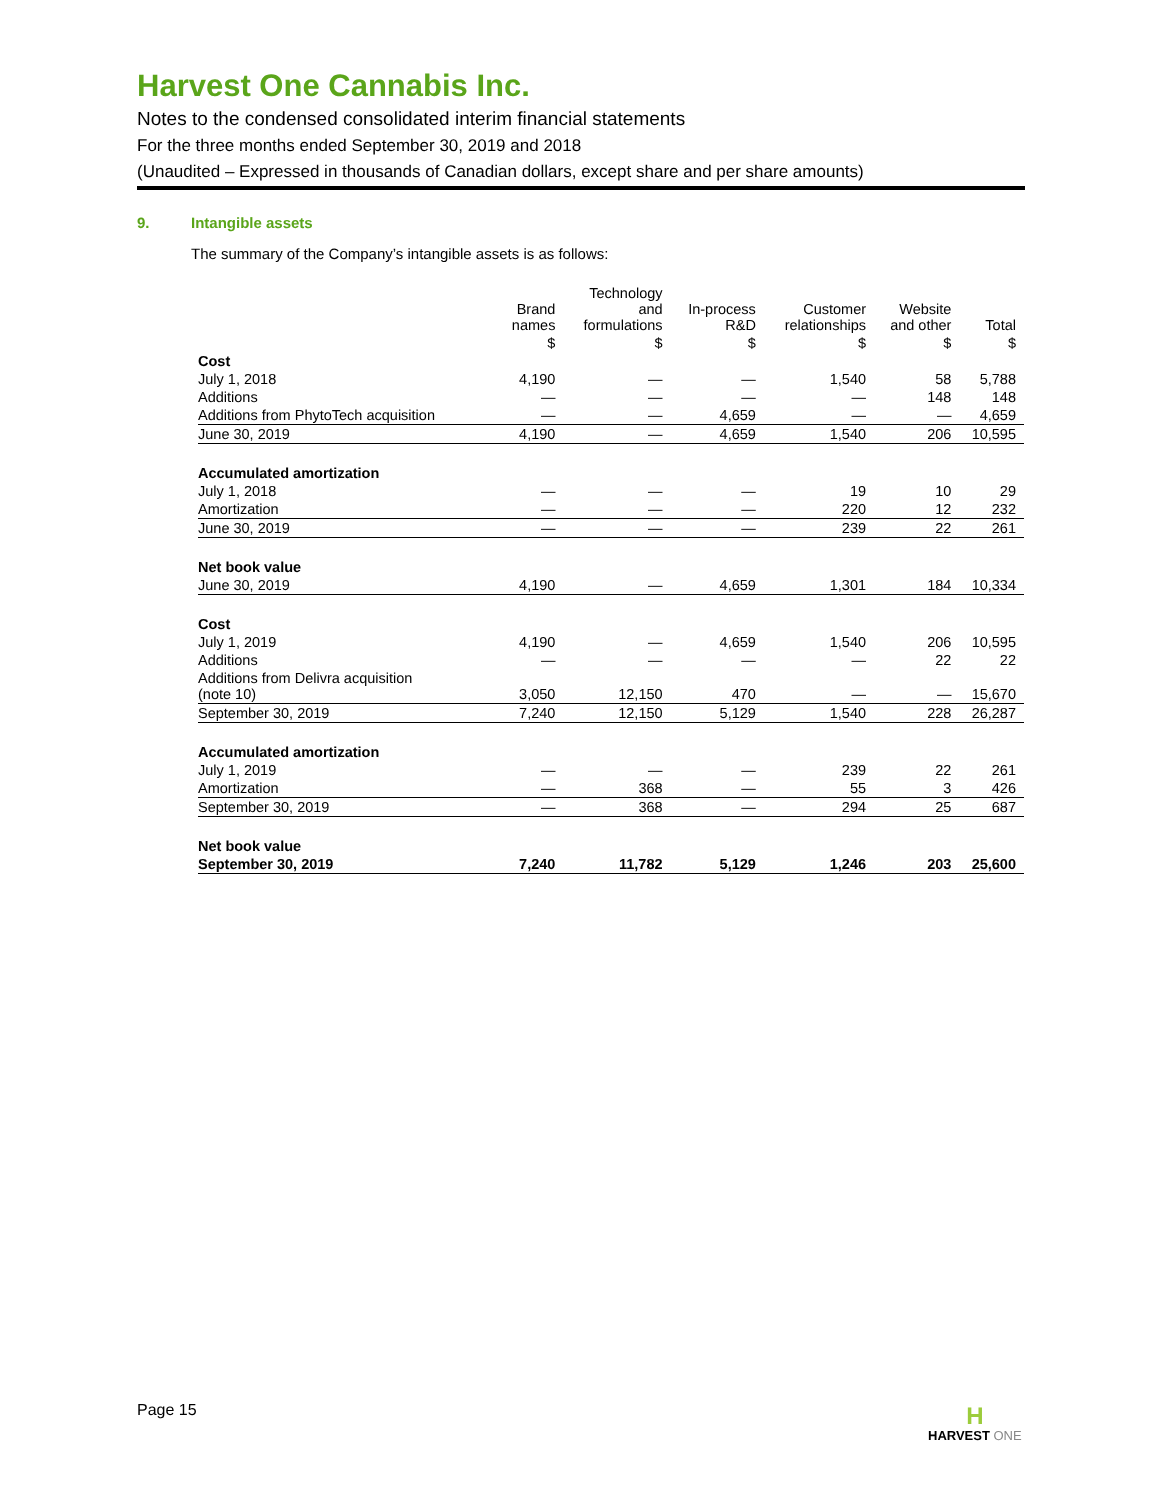Harvest One Cannabis Inc.
Notes to the condensed consolidated interim financial statements
For the three months ended September 30, 2019 and 2018
(Unaudited – Expressed in thousands of Canadian dollars, except share and per share amounts)
9. Intangible assets
The summary of the Company’s intangible assets is as follows:
| | Brand names | Technology and formulations | In-process R&D | Customer relationships | Website and other | Total |
| --- | --- | --- | --- | --- | --- | --- |
| | $ | $ | $ | $ | $ | $ |
| Cost | | | | | | |
| July 1, 2018 | 4,190 | — | — | 1,540 | 58 | 5,788 |
| Additions | — | — | — | — | 148 | 148 |
| Additions from PhytoTech acquisition | — | — | 4,659 | — | — | 4,659 |
| June 30, 2019 | 4,190 | — | 4,659 | 1,540 | 206 | 10,595 |
| Accumulated amortization | | | | | | |
| July 1, 2018 | — | — | — | 19 | 10 | 29 |
| Amortization | — | — | — | 220 | 12 | 232 |
| June 30, 2019 | — | — | — | 239 | 22 | 261 |
| Net book value | | | | | | |
| June 30, 2019 | 4,190 | — | 4,659 | 1,301 | 184 | 10,334 |
| Cost | | | | | | |
| July 1, 2019 | 4,190 | — | 4,659 | 1,540 | 206 | 10,595 |
| Additions | — | — | — | — | 22 | 22 |
| Additions from Delivra acquisition (note 10) | 3,050 | 12,150 | 470 | — | — | 15,670 |
| September 30, 2019 | 7,240 | 12,150 | 5,129 | 1,540 | 228 | 26,287 |
| Accumulated amortization | | | | | | |
| July 1, 2019 | — | — | — | 239 | 22 | 261 |
| Amortization | — | 368 | — | 55 | 3 | 426 |
| September 30, 2019 | — | 368 | — | 294 | 25 | 687 |
| Net book value | | | | | | |
| September 30, 2019 | 7,240 | 11,782 | 5,129 | 1,246 | 203 | 25,600 |
Page 15
H
HARVEST ONE